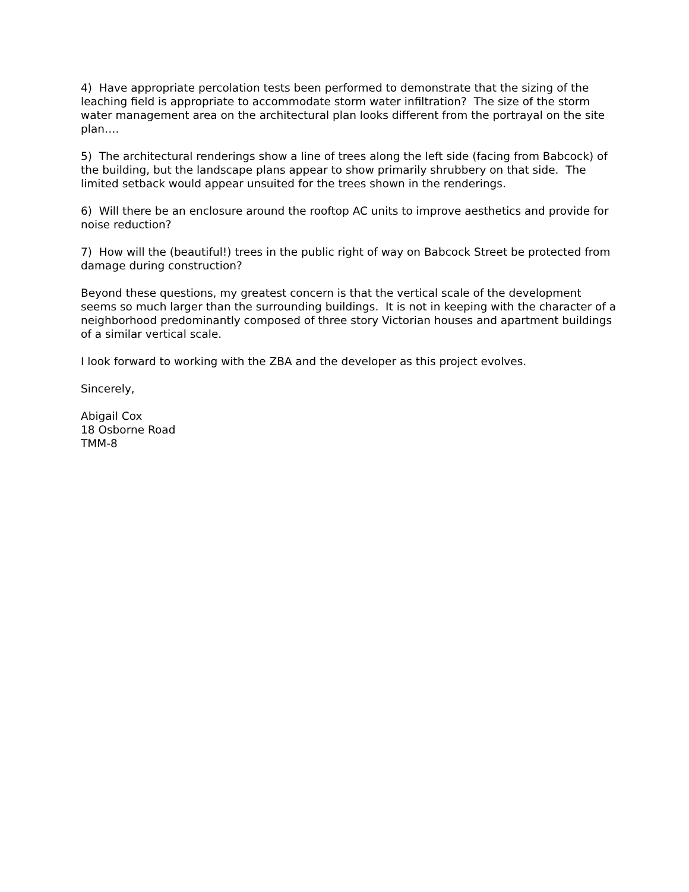4) Have appropriate percolation tests been performed to demonstrate that the sizing of the leaching field is appropriate to accommodate storm water infiltration? The size of the storm water management area on the architectural plan looks different from the portrayal on the site plan….
5) The architectural renderings show a line of trees along the left side (facing from Babcock) of the building, but the landscape plans appear to show primarily shrubbery on that side. The limited setback would appear unsuited for the trees shown in the renderings.
6) Will there be an enclosure around the rooftop AC units to improve aesthetics and provide for noise reduction?
7) How will the (beautiful!) trees in the public right of way on Babcock Street be protected from damage during construction?
Beyond these questions, my greatest concern is that the vertical scale of the development seems so much larger than the surrounding buildings. It is not in keeping with the character of a neighborhood predominantly composed of three story Victorian houses and apartment buildings of a similar vertical scale.
I look forward to working with the ZBA and the developer as this project evolves.
Sincerely,
Abigail Cox
18 Osborne Road
TMM-8